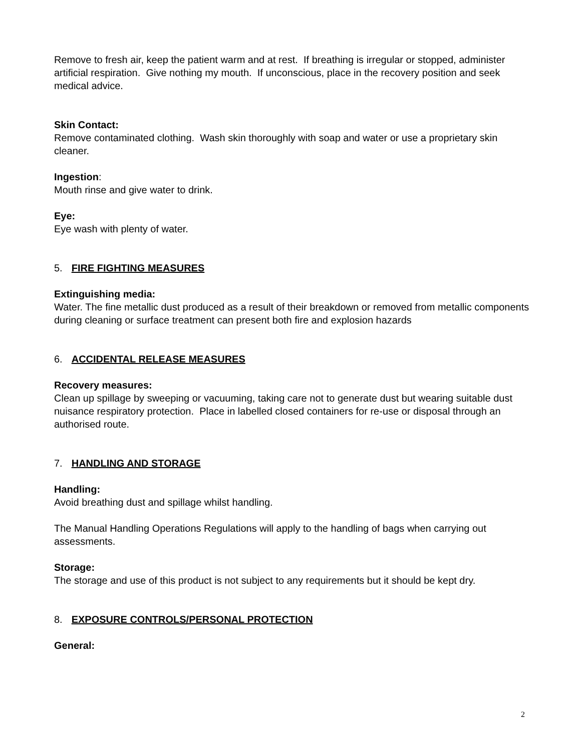Remove to fresh air, keep the patient warm and at rest. If breathing is irregular or stopped, administer artificial respiration. Give nothing my mouth. If unconscious, place in the recovery position and seek medical advice.
Skin Contact:
Remove contaminated clothing. Wash skin thoroughly with soap and water or use a proprietary skin cleaner.
Ingestion:
Mouth rinse and give water to drink.
Eye:
Eye wash with plenty of water.
5. FIRE FIGHTING MEASURES
Extinguishing media:
Water. The fine metallic dust produced as a result of their breakdown or removed from metallic components during cleaning or surface treatment can present both fire and explosion hazards
6. ACCIDENTAL RELEASE MEASURES
Recovery measures:
Clean up spillage by sweeping or vacuuming, taking care not to generate dust but wearing suitable dust nuisance respiratory protection. Place in labelled closed containers for re-use or disposal through an authorised route.
7. HANDLING AND STORAGE
Handling:
Avoid breathing dust and spillage whilst handling.
The Manual Handling Operations Regulations will apply to the handling of bags when carrying out assessments.
Storage:
The storage and use of this product is not subject to any requirements but it should be kept dry.
8. EXPOSURE CONTROLS/PERSONAL PROTECTION
General:
2